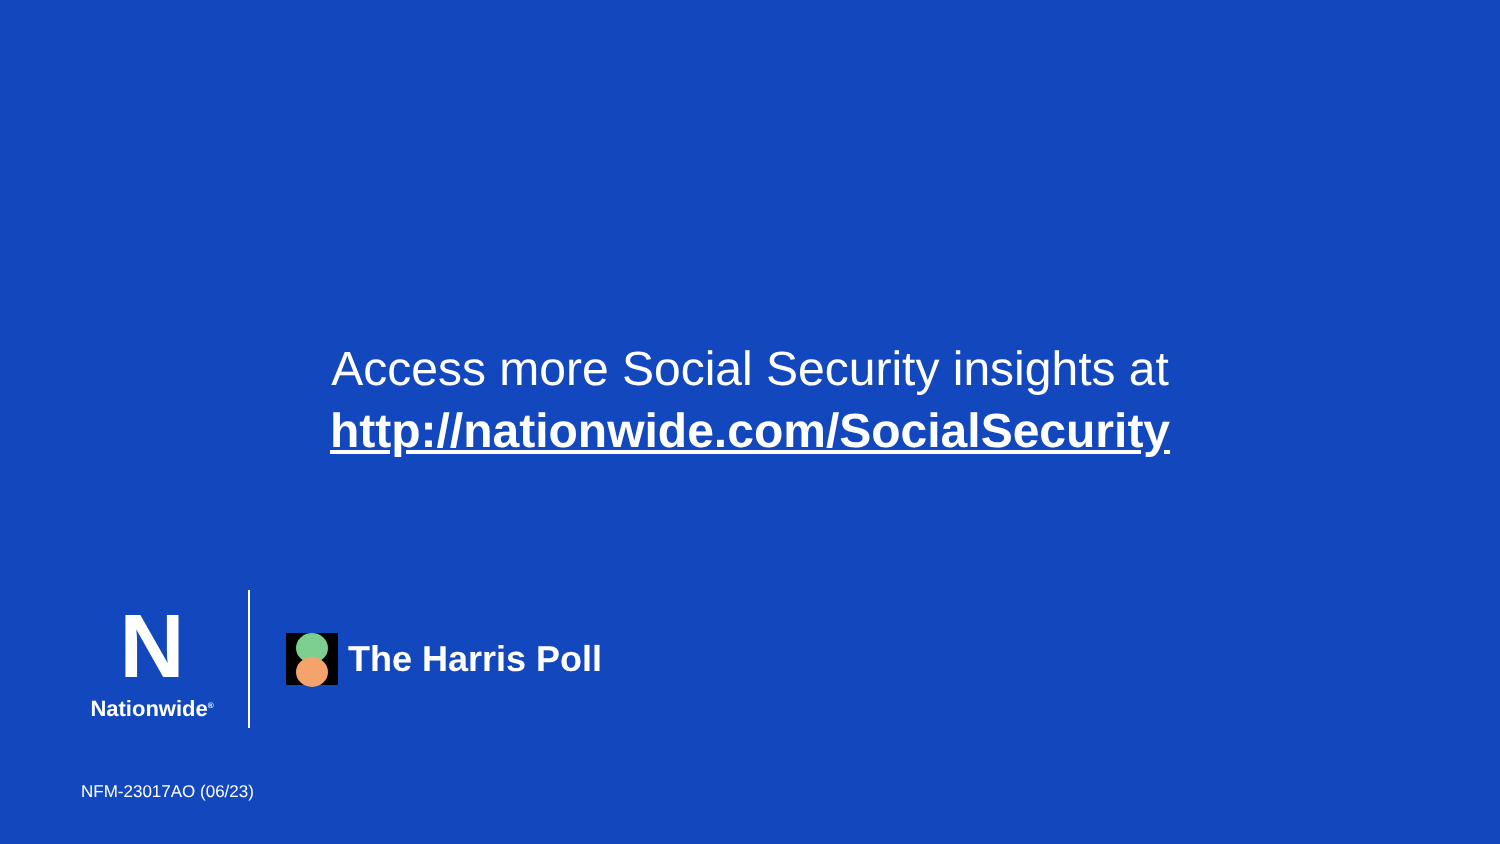Access more Social Security insights at
http://nationwide.com/SocialSecurity
N
Nationwide<sup>®</sup>
The Harris Poll
NFM-23017AO (06/23)